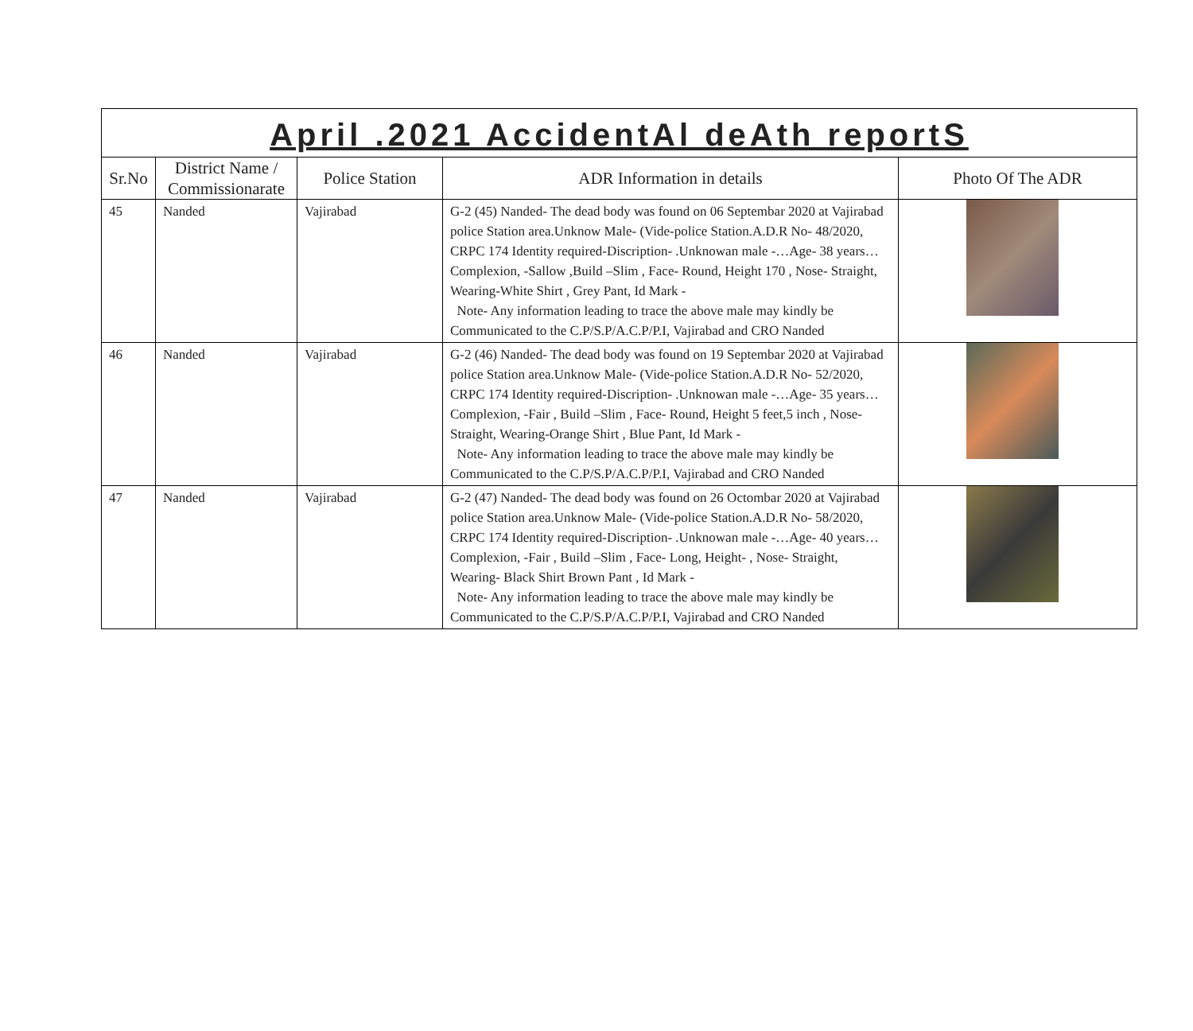| April .2021 AccidentAl deAth reportS | | | | |
| Sr.No | District Name / Commissionarate | Police Station | ADR Information in details | Photo Of The ADR |
| 45 | Nanded | Vajirabad | G-2 (45) Nanded- The dead body was found on 06 Septembar 2020 at Vajirabad police Station area.Unknow Male- (Vide-police Station.A.D.R No- 48/2020, CRPC 174 Identity required-Discription- .Unknowan male -…Age- 38 years… Complexion, -Sallow ,Build –Slim , Face- Round, Height 170 , Nose- Straight, Wearing-White Shirt , Grey Pant, Id Mark - Note- Any information leading to trace the above male may kindly be Communicated to the C.P/S.P/A.C.P/P.I, Vajirabad and CRO Nanded | |
| 46 | Nanded | Vajirabad | G-2 (46) Nanded- The dead body was found on 19 Septembar 2020 at Vajirabad police Station area.Unknow Male- (Vide-police Station.A.D.R No- 52/2020, CRPC 174 Identity required-Discription- .Unknowan male -…Age- 35 years… Complexion, -Fair , Build –Slim , Face- Round, Height 5 feet,5 inch , Nose- Straight, Wearing-Orange Shirt , Blue Pant, Id Mark - Note- Any information leading to trace the above male may kindly be Communicated to the C.P/S.P/A.C.P/P.I, Vajirabad and CRO Nanded | |
| 47 | Nanded | Vajirabad | G-2 (47) Nanded- The dead body was found on 26 Octombar 2020 at Vajirabad police Station area.Unknow Male- (Vide-police Station.A.D.R No- 58/2020, CRPC 174 Identity required-Discription- .Unknowan male -…Age- 40 years… Complexion, -Fair , Build –Slim , Face- Long, Height- , Nose- Straight, Wearing- Black Shirt Brown Pant , Id Mark - Note- Any information leading to trace the above male may kindly be Communicated to the C.P/S.P/A.C.P/P.I, Vajirabad and CRO Nanded | |